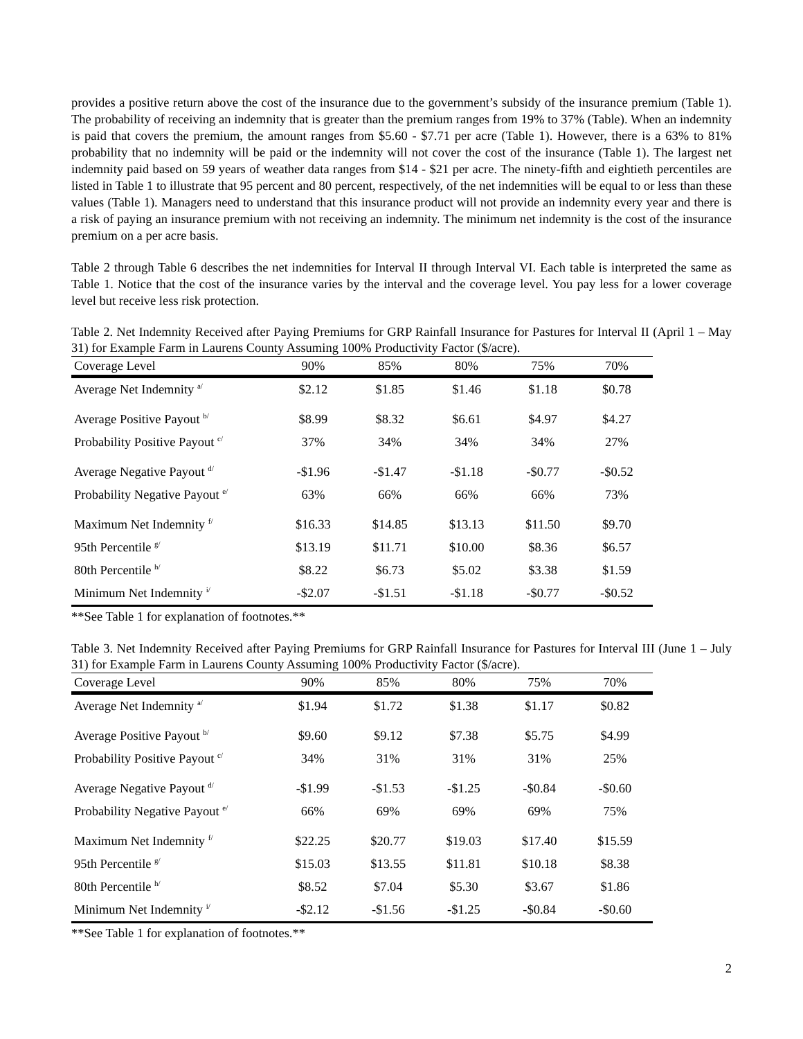provides a positive return above the cost of the insurance due to the government’s subsidy of the insurance premium (Table 1). The probability of receiving an indemnity that is greater than the premium ranges from 19% to 37% (Table). When an indemnity is paid that covers the premium, the amount ranges from $5.60 - $7.71 per acre (Table 1). However, there is a 63% to 81% probability that no indemnity will be paid or the indemnity will not cover the cost of the insurance (Table 1). The largest net indemnity paid based on 59 years of weather data ranges from $14 - $21 per acre. The ninety-fifth and eightieth percentiles are listed in Table 1 to illustrate that 95 percent and 80 percent, respectively, of the net indemnities will be equal to or less than these values (Table 1). Managers need to understand that this insurance product will not provide an indemnity every year and there is a risk of paying an insurance premium with not receiving an indemnity. The minimum net indemnity is the cost of the insurance premium on a per acre basis.
Table 2 through Table 6 describes the net indemnities for Interval II through Interval VI. Each table is interpreted the same as Table 1. Notice that the cost of the insurance varies by the interval and the coverage level. You pay less for a lower coverage level but receive less risk protection.
Table 2. Net Indemnity Received after Paying Premiums for GRP Rainfall Insurance for Pastures for Interval II (April 1 – May 31) for Example Farm in Laurens County Assuming 100% Productivity Factor ($/acre).
| Coverage Level | 90% | 85% | 80% | 75% | 70% |
| Average Net Indemnity <sup>a/</sup> | $2.12 | $1.85 | $1.46 | $1.18 | $0.78 |
| Average Positive Payout <sup>b/</sup> | $8.99 | $8.32 | $6.61 | $4.97 | $4.27 |
| Probability Positive Payout <sup>c/</sup> | 37% | 34% | 34% | 34% | 27% |
| Average Negative Payout <sup>d/</sup> | -$1.96 | -$1.47 | -$1.18 | -$0.77 | -$0.52 |
| Probability Negative Payout <sup>e/</sup> | 63% | 66% | 66% | 66% | 73% |
| Maximum Net Indemnity <sup>f/</sup> | $16.33 | $14.85 | $13.13 | $11.50 | $9.70 |
| 95th Percentile <sup>g/</sup> | $13.19 | $11.71 | $10.00 | $8.36 | $6.57 |
| 80th Percentile <sup>h/</sup> | $8.22 | $6.73 | $5.02 | $3.38 | $1.59 |
| Minimum Net Indemnity <sup>i/</sup> | -$2.07 | -$1.51 | -$1.18 | -$0.77 | -$0.52 |
**See Table 1 for explanation of footnotes.**
Table 3. Net Indemnity Received after Paying Premiums for GRP Rainfall Insurance for Pastures for Interval III (June 1 – July 31) for Example Farm in Laurens County Assuming 100% Productivity Factor ($/acre).
| Coverage Level | 90% | 85% | 80% | 75% | 70% |
| Average Net Indemnity <sup>a/</sup> | $1.94 | $1.72 | $1.38 | $1.17 | $0.82 |
| Average Positive Payout <sup>b/</sup> | $9.60 | $9.12 | $7.38 | $5.75 | $4.99 |
| Probability Positive Payout <sup>c/</sup> | 34% | 31% | 31% | 31% | 25% |
| Average Negative Payout <sup>d/</sup> | -$1.99 | -$1.53 | -$1.25 | -$0.84 | -$0.60 |
| Probability Negative Payout <sup>e/</sup> | 66% | 69% | 69% | 69% | 75% |
| Maximum Net Indemnity <sup>f/</sup> | $22.25 | $20.77 | $19.03 | $17.40 | $15.59 |
| 95th Percentile <sup>g/</sup> | $15.03 | $13.55 | $11.81 | $10.18 | $8.38 |
| 80th Percentile <sup>h/</sup> | $8.52 | $7.04 | $5.30 | $3.67 | $1.86 |
| Minimum Net Indemnity <sup>i/</sup> | -$2.12 | -$1.56 | -$1.25 | -$0.84 | -$0.60 |
**See Table 1 for explanation of footnotes.**
2